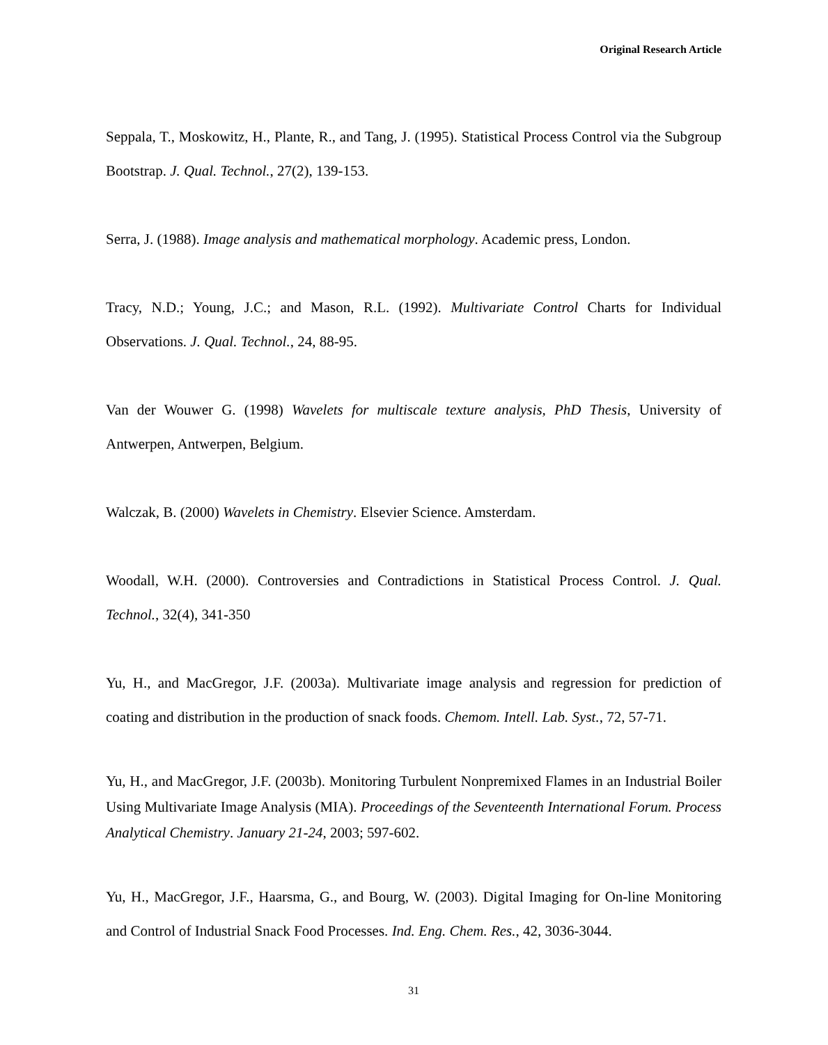Original Research Article
Seppala, T., Moskowitz, H., Plante, R., and Tang, J. (1995). Statistical Process Control via the Subgroup Bootstrap. J. Qual. Technol., 27(2), 139-153.
Serra, J. (1988). Image analysis and mathematical morphology. Academic press, London.
Tracy, N.D.; Young, J.C.; and Mason, R.L. (1992). Multivariate Control Charts for Individual Observations. J. Qual. Technol., 24, 88-95.
Van der Wouwer G. (1998) Wavelets for multiscale texture analysis, PhD Thesis, University of Antwerpen, Antwerpen, Belgium.
Walczak, B. (2000) Wavelets in Chemistry. Elsevier Science. Amsterdam.
Woodall, W.H. (2000). Controversies and Contradictions in Statistical Process Control. J. Qual. Technol., 32(4), 341-350
Yu, H., and MacGregor, J.F. (2003a). Multivariate image analysis and regression for prediction of coating and distribution in the production of snack foods. Chemom. Intell. Lab. Syst., 72, 57-71.
Yu, H., and MacGregor, J.F. (2003b). Monitoring Turbulent Nonpremixed Flames in an Industrial Boiler Using Multivariate Image Analysis (MIA). Proceedings of the Seventeenth International Forum. Process Analytical Chemistry. January 21-24, 2003; 597-602.
Yu, H., MacGregor, J.F., Haarsma, G., and Bourg, W. (2003). Digital Imaging for On-line Monitoring and Control of Industrial Snack Food Processes. Ind. Eng. Chem. Res., 42, 3036-3044.
31